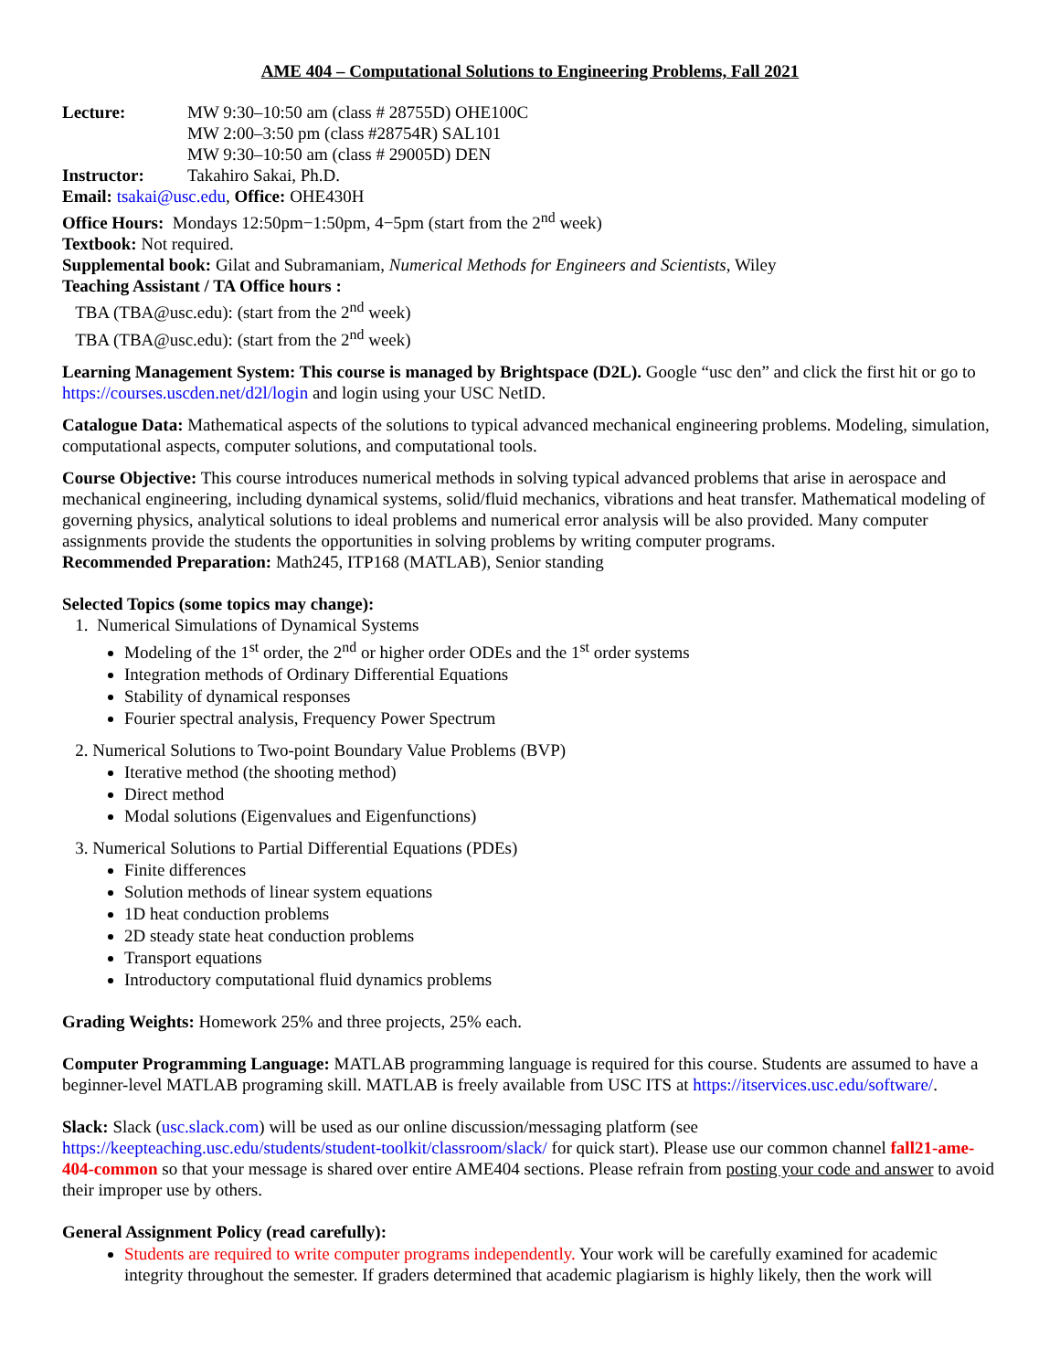AME 404 – Computational Solutions to Engineering Problems, Fall 2021
Lecture: MW 9:30–10:50 am (class # 28755D) OHE100C
MW 2:00–3:50 pm (class #28754R) SAL101
MW 9:30–10:50 am (class # 29005D) DEN
Instructor: Takahiro Sakai, Ph.D.
Email: tsakai@usc.edu, Office: OHE430H
Office Hours: Mondays 12:50pm−1:50pm, 4−5pm (start from the 2<sup>nd</sup> week)
Textbook: Not required.
Supplemental book: Gilat and Subramaniam, Numerical Methods for Engineers and Scientists, Wiley
Teaching Assistant / TA Office hours :
TBA (TBA@usc.edu): (start from the 2<sup>nd</sup> week)
TBA (TBA@usc.edu): (start from the 2<sup>nd</sup> week)
Learning Management System: This course is managed by Brightspace (D2L). Google “usc den” and click the first hit or go to https://courses.uscden.net/d2l/login and login using your USC NetID.
Catalogue Data: Mathematical aspects of the solutions to typical advanced mechanical engineering problems. Modeling, simulation, computational aspects, computer solutions, and computational tools.
Course Objective: This course introduces numerical methods in solving typical advanced problems that arise in aerospace and mechanical engineering, including dynamical systems, solid/fluid mechanics, vibrations and heat transfer. Mathematical modeling of governing physics, analytical solutions to ideal problems and numerical error analysis will be also provided. Many computer assignments provide the students the opportunities in solving problems by writing computer programs.
Recommended Preparation: Math245, ITP168 (MATLAB), Senior standing
Selected Topics (some topics may change):
1. Numerical Simulations of Dynamical Systems
Modeling of the 1<sup>st</sup> order, the 2<sup>nd</sup> or higher order ODEs and the 1<sup>st</sup> order systems
Integration methods of Ordinary Differential Equations
Stability of dynamical responses
Fourier spectral analysis, Frequency Power Spectrum
2. Numerical Solutions to Two-point Boundary Value Problems (BVP)
Iterative method (the shooting method)
Direct method
Modal solutions (Eigenvalues and Eigenfunctions)
3. Numerical Solutions to Partial Differential Equations (PDEs)
Finite differences
Solution methods of linear system equations
1D heat conduction problems
2D steady state heat conduction problems
Transport equations
Introductory computational fluid dynamics problems
Grading Weights: Homework 25% and three projects, 25% each.
Computer Programming Language: MATLAB programming language is required for this course. Students are assumed to have a beginner-level MATLAB programing skill. MATLAB is freely available from USC ITS at https://itservices.usc.edu/software/.
Slack: Slack (usc.slack.com) will be used as our online discussion/messaging platform (see https://keepteaching.usc.edu/students/student-toolkit/classroom/slack/ for quick start). Please use our common channel fall21-ame-404-common so that your message is shared over entire AME404 sections. Please refrain from posting your code and answer to avoid their improper use by others.
General Assignment Policy (read carefully):
Students are required to write computer programs independently. Your work will be carefully examined for academic integrity throughout the semester. If graders determined that academic plagiarism is highly likely, then the work will